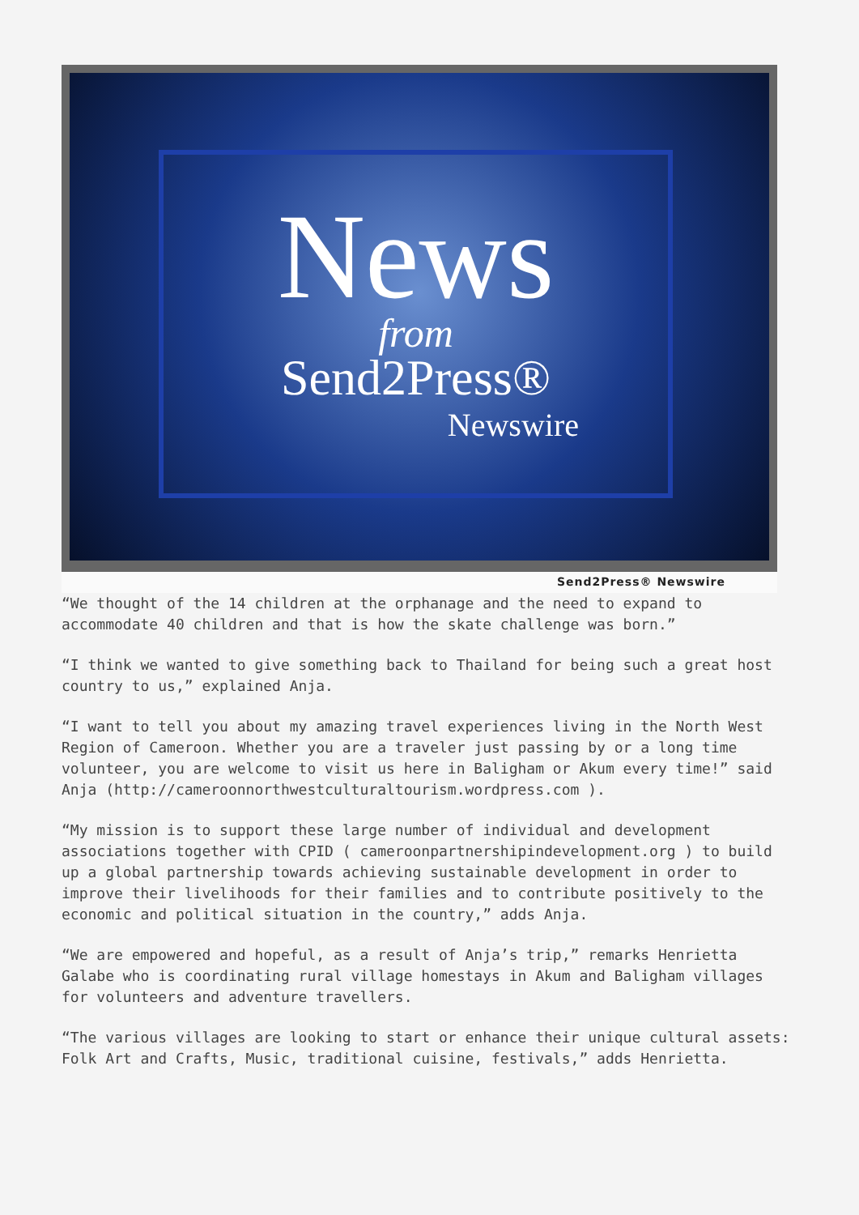News
from
Send2Press®
Newswire
Send2Press® Newswire
“We thought of the 14 children at the orphanage and the need to expand to accommodate 40 children and that is how the skate challenge was born.”
“I think we wanted to give something back to Thailand for being such a great host country to us,” explained Anja.
“I want to tell you about my amazing travel experiences living in the North West Region of Cameroon. Whether you are a traveler just passing by or a long time volunteer, you are welcome to visit us here in Baligham or Akum every time!” said Anja (http://cameroonnorthwestculturaltourism.wordpress.com ).
“My mission is to support these large number of individual and development associations together with CPID ( cameroonpartnershipindevelopment.org ) to build up a global partnership towards achieving sustainable development in order to improve their livelihoods for their families and to contribute positively to the economic and political situation in the country,” adds Anja.
“We are empowered and hopeful, as a result of Anja’s trip,” remarks Henrietta Galabe who is coordinating rural village homestays in Akum and Baligham villages for volunteers and adventure travellers.
“The various villages are looking to start or enhance their unique cultural assets: Folk Art and Crafts, Music, traditional cuisine, festivals,” adds Henrietta.